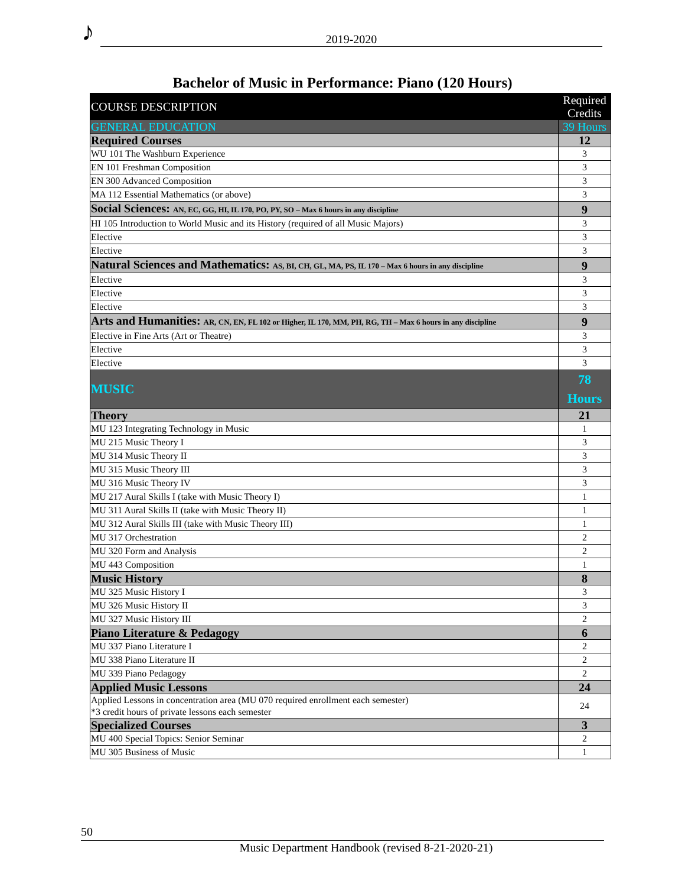♪ 2019-2020
Bachelor of Music in Performance: Piano (120 Hours)
| COURSE DESCRIPTION | Required Credits |
| --- | --- |
| GENERAL EDUCATION | 39 Hours |
| Required Courses | 12 |
| WU 101 The Washburn Experience | 3 |
| EN 101 Freshman Composition | 3 |
| EN 300 Advanced Composition | 3 |
| MA 112 Essential Mathematics (or above) | 3 |
| Social Sciences: AN, EC, GG, HI, IL 170, PO, PY, SO – Max 6 hours in any discipline | 9 |
| HI 105 Introduction to World Music and its History (required of all Music Majors) | 3 |
| Elective | 3 |
| Elective | 3 |
| Natural Sciences and Mathematics: AS, BI, CH, GL, MA, PS, IL 170 – Max 6 hours in any discipline | 9 |
| Elective | 3 |
| Elective | 3 |
| Elective | 3 |
| Arts and Humanities: AR, CN, EN, FL 102 or Higher, IL 170, MM, PH, RG, TH – Max 6 hours in any discipline | 9 |
| Elective in Fine Arts (Art or Theatre) | 3 |
| Elective | 3 |
| Elective | 3 |
| MUSIC | 78 Hours |
| Theory | 21 |
| MU 123 Integrating Technology in Music | 1 |
| MU 215 Music Theory I | 3 |
| MU 314 Music Theory II | 3 |
| MU 315 Music Theory III | 3 |
| MU 316 Music Theory IV | 3 |
| MU 217 Aural Skills I (take with Music Theory I) | 1 |
| MU 311 Aural Skills II (take with Music Theory II) | 1 |
| MU 312 Aural Skills III (take with Music Theory III) | 1 |
| MU 317 Orchestration | 2 |
| MU 320 Form and Analysis | 2 |
| MU 443 Composition | 1 |
| Music History | 8 |
| MU 325 Music History I | 3 |
| MU 326 Music History II | 3 |
| MU 327 Music History III | 2 |
| Piano Literature & Pedagogy | 6 |
| MU 337 Piano Literature I | 2 |
| MU 338 Piano Literature II | 2 |
| MU 339 Piano Pedagogy | 2 |
| Applied Music Lessons | 24 |
| Applied Lessons in concentration area (MU 070 required enrollment each semester) *3 credit hours of private lessons each semester | 24 |
| Specialized Courses | 3 |
| MU 400 Special Topics: Senior Seminar | 2 |
| MU 305 Business of Music | 1 |
50
Music Department Handbook (revised 8-21-2020-21)